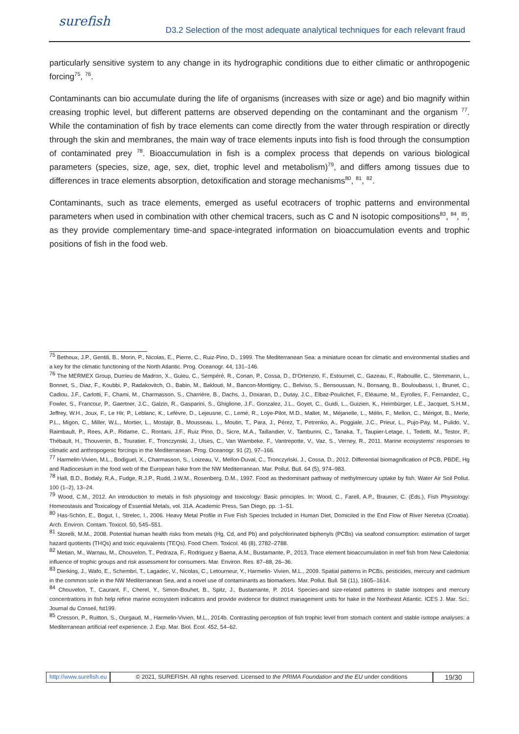surefish
D3.2 Selection of the most adequate analytical techniques for each relevant fraud
particularly sensitive system to any change in its hydrographic conditions due to either climatic or anthropogenic forcing<sup>75</sup>, <sup>76</sup>.
Contaminants can bio accumulate during the life of organisms (increases with size or age) and bio magnify within creasing trophic level, but different patterns are observed depending on the contaminant and the organism <sup>77</sup>. While the contamination of fish by trace elements can come directly from the water through respiration or directly through the skin and membranes, the main way of trace elements inputs into fish is food through the consumption of contaminated prey <sup>78</sup>. Bioaccumulation in fish is a complex process that depends on various biological parameters (species, size, age, sex, diet, trophic level and metabolism)<sup>79</sup>, and differs among tissues due to differences in trace elements absorption, detoxification and storage mechanisms<sup>80</sup>, <sup>81</sup>, <sup>82</sup>.
Contaminants, such as trace elements, emerged as useful ecotracers of trophic patterns and environmental parameters when used in combination with other chemical tracers, such as C and N isotopic compositions<sup>83</sup>, <sup>84</sup>, <sup>85</sup>, as they provide complementary time-and space-integrated information on bioaccumulation events and trophic positions of fish in the food web.
<sup>75</sup> Bethoux, J.P., Gentili, B., Morin, P., Nicolas, E., Pierre, C., Ruiz-Pino, D., 1999. The Mediterranean Sea: a miniature ocean for climatic and environmental studies and a key for the climatic functioning of the North Atlantic. Prog. Oceanogr. 44, 131–146.
<sup>76</sup> The MERMEX Group, Durrieu de Madron, X., Guieu, C., Sempéré, R., Conan, P., Cossa, D., D'Ortenzio, F., Estournel, C., Gazeau, F., Rabouille, C., Stemmann, L., Bonnet, S., Diaz, F., Koubbi, P., Radakovitch, O., Babin, M., Baklouti, M., Bancon-Montigny, C., Belviso, S., Bensoussan, N., Bonsang, B., Bouloubassi, I., Brunet, C., Cadiou, J.F., Carlotti, F., Chami, M., Charmasson, S., Charrière, B., Dachs, J., Doxaran, D., Dutay, J.C., Elbaz-Poulichet, F., Eléaume, M., Eyrolles, F., Fernandez, C., Fowler, S., Francour, P., Gaertner, J.C., Galzin, R., Gasparini, S., Ghiglione, J.F., Gonzalez, J.L., Goyet, C., Guidi, L., Guizien, K., Heimbürger, L.E., Jacquet, S.H.M., Jeffrey, W.H., Joux, F., Le Hir, P., Leblanc, K., Lefèvre, D., Lejeusne, C., Lemé, R., Loÿe-Pilot, M.D., Mallet, M., Méjanelle, L., Mélin, F., Mellon, C., Mérigot, B., Merle, P.L., Migon, C., Miller, W.L., Mortier, L., Mostajir, B., Mousseau, L., Moutin, T., Para, J., Pérez, T., Petrenko, A., Poggiale, J.C., Prieur, L., Pujo-Pay, M., Pulido, V., Raimbault, P., Rees, A.P., Ridame, C., Rontani, J.F., Ruiz Pino, D., Sicre, M.A., Taillandier, V., Tamburini, C., Tanaka, T., Taupier-Letage, I., Tedetti, M., Testor, P., Thébault, H., Thouvenin, B., Touratier, F., Tronczynski, J., Ulses, C., Van Wambeke, F., Vantrepotte, V., Vaz, S., Verney, R., 2011. Marine ecosystems' responses to climatic and anthropogenic forcings in the Mediterranean. Prog. Oceanogr. 91 (2), 97–166.
<sup>77</sup> Harmelin-Vivien, M.L., Bodiguel, X., Charmasson, S., Loizeau, V., Mellon-Duval, C., Tronczyński, J., Cossa, D., 2012. Differential biomagnification of PCB, PBDE, Hg and Radiocesium in the food web of the European hake from the NW Mediterranean. Mar. Pollut. Bull. 64 (5), 974–983.
<sup>78</sup> Hall, B.D., Bodaly, R.A., Fudge, R.J.P., Rudd, J.W.M., Rosenberg, D.M., 1997. Food as thedominant pathway of methylmercury uptake by fish. Water Air Soil Pollut. 100 (1–2), 13–24.
<sup>79</sup> Wood, C.M., 2012. An introduction to metals in fish physiology and toxicology: Basic principles. In: Wood, C., Farell, A.P., Brauner, C. (Eds.), Fish Physiology: Homeostasis and Toxicalogy of Essential Metals, vol. 31A. Academic Press, San Diego, pp. :1–51.
<sup>80</sup> Has-Schön, E., Bogut, I., Strelec, I., 2006. Heavy Metal Profile in Five Fish Species Included in Human Diet, Domiciled in the End Flow of River Neretva (Croatia). Arch. Environ. Contam. Toxicol. 50, 545–551.
<sup>81</sup> Storelli, M.M., 2008. Potential human health risks from metals (Hg, Cd, and Pb) and polychlorinated biphenyls (PCBs) via seafood consumption: estimation of target hazard quotients (THQs) and toxic equivalents (TEQs). Food Chem. Toxicol. 46 (8), 2782–2788.
<sup>82</sup> Metian, M., Warnau, M., Chouvelon, T., Pedraza, F., Rodriguez y Baena, A.M., Bustamante, P., 2013. Trace element bioaccumulation in reef fish from New Caledonia: influence of trophic groups and risk assessment for consumers. Mar. Environ. Res. 87–88, 26–36.
<sup>83</sup> Dierking, J., Wafo, E., Schembri, T., Lagadec, V., Nicolas, C., Letourneur, Y., Harmelin- Vivien, M.L., 2009. Spatial patterns in PCBs, pesticides, mercury and cadmium in the common sole in the NW Mediterranean Sea, and a novel use of contaminants as biomarkers. Mar. Pollut. Bull. 58 (11), 1605–1614.
<sup>84</sup> Chouvelon, T., Caurant, F., Cherel, Y., Simon-Bouhet, B., Spitz, J., Bustamante, P. 2014. Species-and size-related patterns in stable isotopes and mercury concentrations in fish help refine marine ecosystem indicators and provide evidence for distinct management units for hake in the Northeast Atlantic. ICES J. Mar. Sci.: Journal du Conseil, fst199.
<sup>85</sup> Cresson, P., Ruitton, S., Ourgaud, M., Harmelin-Vivien, M.L., 2014b. Contrasting perception of fish trophic level from stomach content and stable isotope analyses: a Mediterranean artificial reef experience. J. Exp. Mar. Biol. Ecol. 452, 54–62.
http://www.surefish.eu © 2021, SUREFISH. All rights reserved. Licensed to the PRIMA Foundation and the EU under conditions
19/30